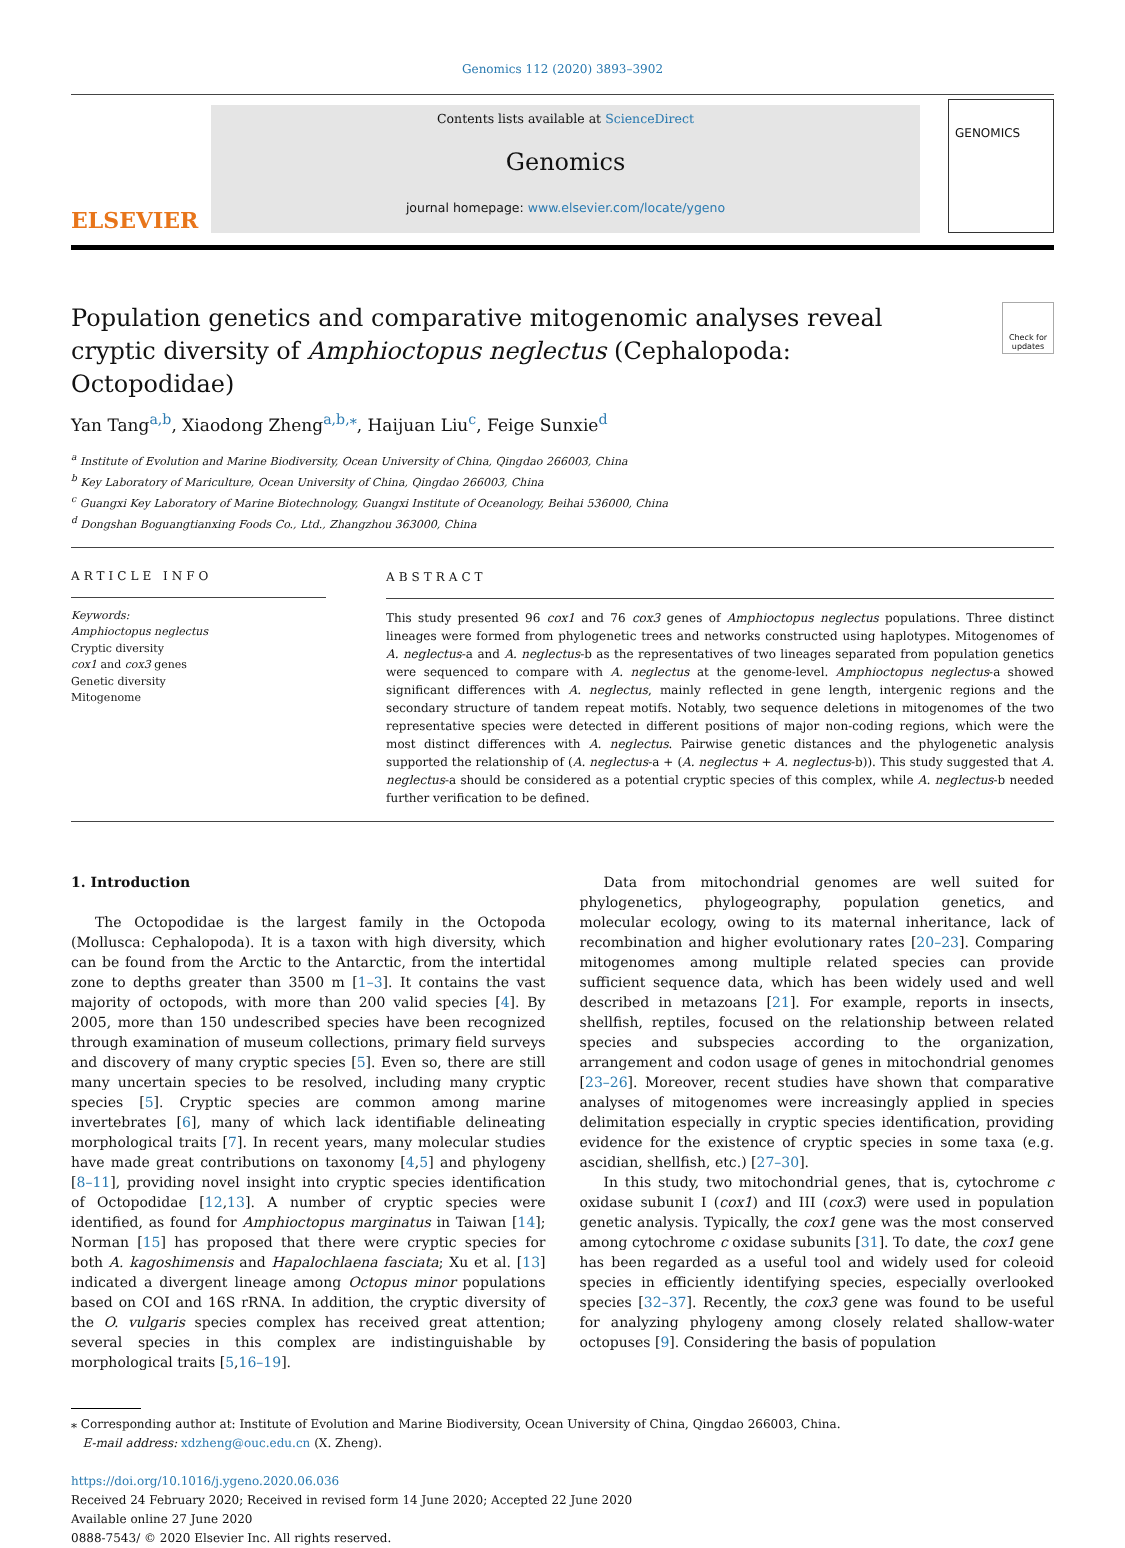Genomics 112 (2020) 3893–3902
ELSEVIER
Contents lists available at ScienceDirect
Genomics
journal homepage: www.elsevier.com/locate/ygeno
GENOMICS
Population genetics and comparative mitogenomic analyses reveal cryptic diversity of Amphioctopus neglectus (Cephalopoda: Octopodidae)
Check for updates
Yan Tang<sup>a,b</sup>, Xiaodong Zheng<sup>a,b,⁎</sup>, Haijuan Liu<sup>c</sup>, Feige Sunxie<sup>d</sup>
<sup>a</sup> Institute of Evolution and Marine Biodiversity, Ocean University of China, Qingdao 266003, China
<sup>b</sup> Key Laboratory of Mariculture, Ocean University of China, Qingdao 266003, China
<sup>c</sup> Guangxi Key Laboratory of Marine Biotechnology, Guangxi Institute of Oceanology, Beihai 536000, China
<sup>d</sup> Dongshan Boguangtianxing Foods Co., Ltd., Zhangzhou 363000, China
ARTICLE INFO
Keywords:
Amphioctopus neglectus
Cryptic diversity
cox1 and cox3 genes
Genetic diversity
Mitogenome
ABSTRACT
This study presented 96 cox1 and 76 cox3 genes of Amphioctopus neglectus populations. Three distinct lineages were formed from phylogenetic trees and networks constructed using haplotypes. Mitogenomes of A. neglectus-a and A. neglectus-b as the representatives of two lineages separated from population genetics were sequenced to compare with A. neglectus at the genome-level. Amphioctopus neglectus-a showed significant differences with A. neglectus, mainly reflected in gene length, intergenic regions and the secondary structure of tandem repeat motifs. Notably, two sequence deletions in mitogenomes of the two representative species were detected in different positions of major non-coding regions, which were the most distinct differences with A. neglectus. Pairwise genetic distances and the phylogenetic analysis supported the relationship of (A. neglectus-a + (A. neglectus + A. neglectus-b)). This study suggested that A. neglectus-a should be considered as a potential cryptic species of this complex, while A. neglectus-b needed further verification to be defined.
1. Introduction
The Octopodidae is the largest family in the Octopoda (Mollusca: Cephalopoda). It is a taxon with high diversity, which can be found from the Arctic to the Antarctic, from the intertidal zone to depths greater than 3500 m [1–3]. It contains the vast majority of octopods, with more than 200 valid species [4]. By 2005, more than 150 undescribed species have been recognized through examination of museum collections, primary field surveys and discovery of many cryptic species [5]. Even so, there are still many uncertain species to be resolved, including many cryptic species [5]. Cryptic species are common among marine invertebrates [6], many of which lack identifiable delineating morphological traits [7]. In recent years, many molecular studies have made great contributions on taxonomy [4,5] and phylogeny [8–11], providing novel insight into cryptic species identification of Octopodidae [12,13]. A number of cryptic species were identified, as found for Amphioctopus marginatus in Taiwan [14]; Norman [15] has proposed that there were cryptic species for both A. kagoshimensis and Hapalochlaena fasciata; Xu et al. [13] indicated a divergent lineage among Octopus minor populations based on COI and 16S rRNA. In addition, the cryptic diversity of the O. vulgaris species complex has received great attention; several species in this complex are indistinguishable by morphological traits [5,16–19].
Data from mitochondrial genomes are well suited for phylogenetics, phylogeography, population genetics, and molecular ecology, owing to its maternal inheritance, lack of recombination and higher evolutionary rates [20–23]. Comparing mitogenomes among multiple related species can provide sufficient sequence data, which has been widely used and well described in metazoans [21]. For example, reports in insects, shellfish, reptiles, focused on the relationship between related species and subspecies according to the organization, arrangement and codon usage of genes in mitochondrial genomes [23–26]. Moreover, recent studies have shown that comparative analyses of mitogenomes were increasingly applied in species delimitation especially in cryptic species identification, providing evidence for the existence of cryptic species in some taxa (e.g. ascidian, shellfish, etc.) [27–30].
In this study, two mitochondrial genes, that is, cytochrome c oxidase subunit I (cox1) and III (cox3) were used in population genetic analysis. Typically, the cox1 gene was the most conserved among cytochrome c oxidase subunits [31]. To date, the cox1 gene has been regarded as a useful tool and widely used for coleoid species in efficiently identifying species, especially overlooked species [32–37]. Recently, the cox3 gene was found to be useful for analyzing phylogeny among closely related shallow-water octopuses [9]. Considering the basis of population
⁎ Corresponding author at: Institute of Evolution and Marine Biodiversity, Ocean University of China, Qingdao 266003, China.
E-mail address: xdzheng@ouc.edu.cn (X. Zheng).
https://doi.org/10.1016/j.ygeno.2020.06.036
Received 24 February 2020; Received in revised form 14 June 2020; Accepted 22 June 2020
Available online 27 June 2020
0888-7543/ © 2020 Elsevier Inc. All rights reserved.